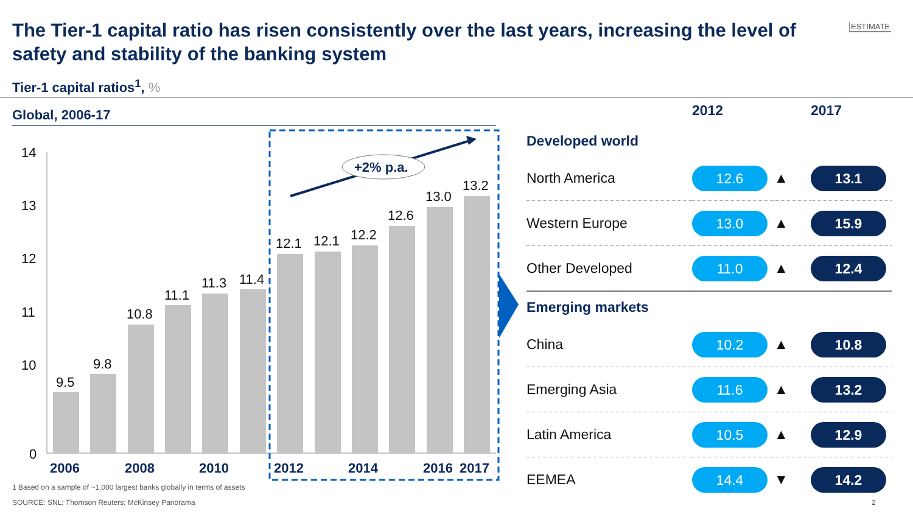The Tier-1 capital ratio has risen consistently over the last years, increasing the level of safety and stability of the banking system
ESTIMATE
Tier-1 capital ratios<sup>1</sup>, %
Global, 2006-17
14
13
12
11
10
0
9.5
9.8
10.8
11.1
11.3
11.4
12.1
12.1
12.2
12.6
13.0
13.2
2006
2008
2010
2012
2014
2016
2017
+2% p.a.
| | 2012 | | 2017 |
| --- | --- | --- | --- |
| Developed world | | | |
| North America | 12.6 | ▲ | 13.1 |
| Western Europe | 13.0 | ▲ | 15.9 |
| Other Developed | 11.0 | ▲ | 12.4 |
| Emerging markets | | | |
| China | 10.2 | ▲ | 10.8 |
| Emerging Asia | 11.6 | ▲ | 13.2 |
| Latin America | 10.5 | ▲ | 12.9 |
| EEMEA | 14.4 | ▼ | 14.2 |
1 Based on a sample of ~1,000 largest banks globally in terms of assets
SOURCE: SNL; Thomson Reuters; McKinsey Panorama
2